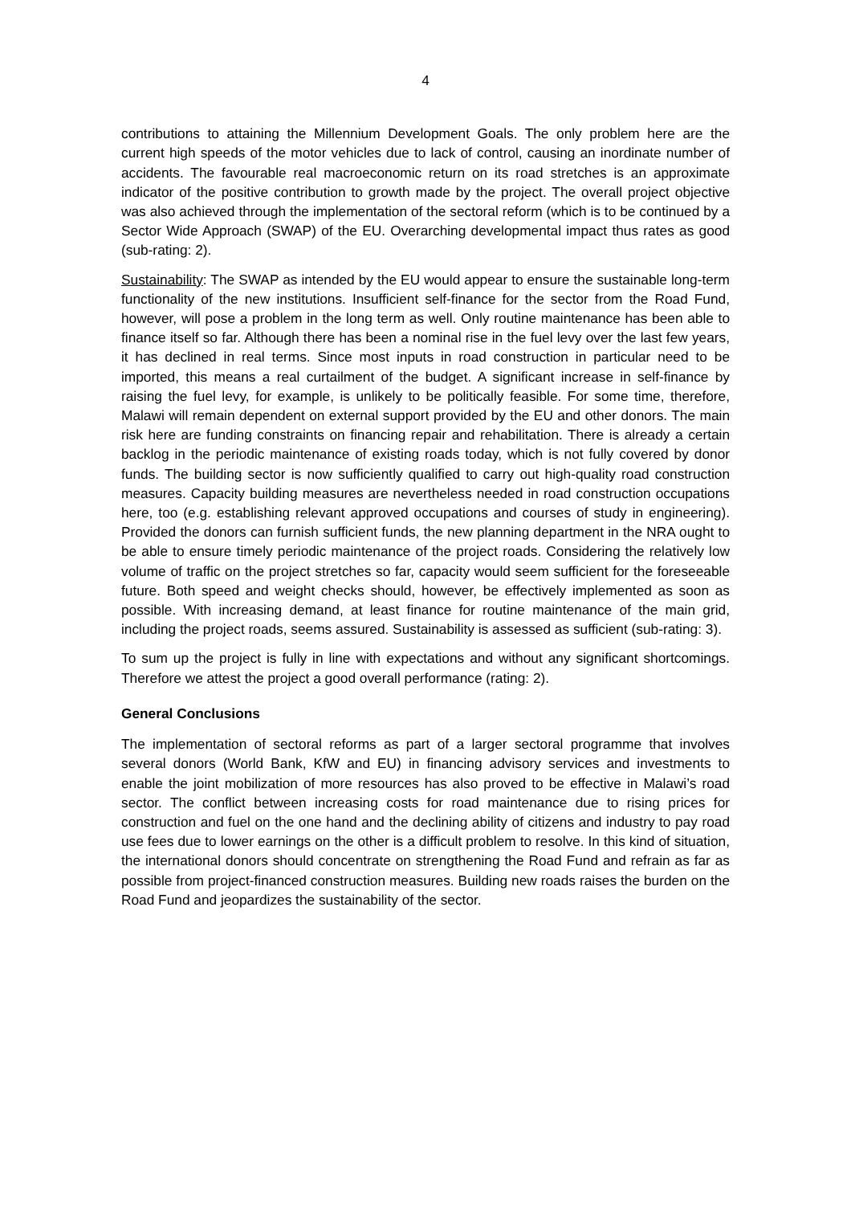4
contributions to attaining the Millennium Development Goals. The only problem here are the current high speeds of the motor vehicles due to lack of control, causing an inordinate number of accidents. The favourable real macroeconomic return on its road stretches is an approximate indicator of the positive contribution to growth made by the project. The overall project objective was also achieved through the implementation of the sectoral reform (which is to be continued by a Sector Wide Approach (SWAP) of the EU. Overarching developmental impact thus rates as good (sub-rating: 2).
Sustainability: The SWAP as intended by the EU would appear to ensure the sustainable long-term functionality of the new institutions. Insufficient self-finance for the sector from the Road Fund, however, will pose a problem in the long term as well. Only routine maintenance has been able to finance itself so far. Although there has been a nominal rise in the fuel levy over the last few years, it has declined in real terms. Since most inputs in road construction in particular need to be imported, this means a real curtailment of the budget. A significant increase in self-finance by raising the fuel levy, for example, is unlikely to be politically feasible. For some time, therefore, Malawi will remain dependent on external support provided by the EU and other donors. The main risk here are funding constraints on financing repair and rehabilitation. There is already a certain backlog in the periodic maintenance of existing roads today, which is not fully covered by donor funds. The building sector is now sufficiently qualified to carry out high-quality road construction measures. Capacity building measures are nevertheless needed in road construction occupations here, too (e.g. establishing relevant approved occupations and courses of study in engineering). Provided the donors can furnish sufficient funds, the new planning department in the NRA ought to be able to ensure timely periodic maintenance of the project roads. Considering the relatively low volume of traffic on the project stretches so far, capacity would seem sufficient for the foreseeable future. Both speed and weight checks should, however, be effectively implemented as soon as possible. With increasing demand, at least finance for routine maintenance of the main grid, including the project roads, seems assured. Sustainability is assessed as sufficient (sub-rating: 3).
To sum up the project is fully in line with expectations and without any significant shortcomings. Therefore we attest the project a good overall performance (rating: 2).
General Conclusions
The implementation of sectoral reforms as part of a larger sectoral programme that involves several donors (World Bank, KfW and EU) in financing advisory services and investments to enable the joint mobilization of more resources has also proved to be effective in Malawi’s road sector. The conflict between increasing costs for road maintenance due to rising prices for construction and fuel on the one hand and the declining ability of citizens and industry to pay road use fees due to lower earnings on the other is a difficult problem to resolve. In this kind of situation, the international donors should concentrate on strengthening the Road Fund and refrain as far as possible from project-financed construction measures. Building new roads raises the burden on the Road Fund and jeopardizes the sustainability of the sector.